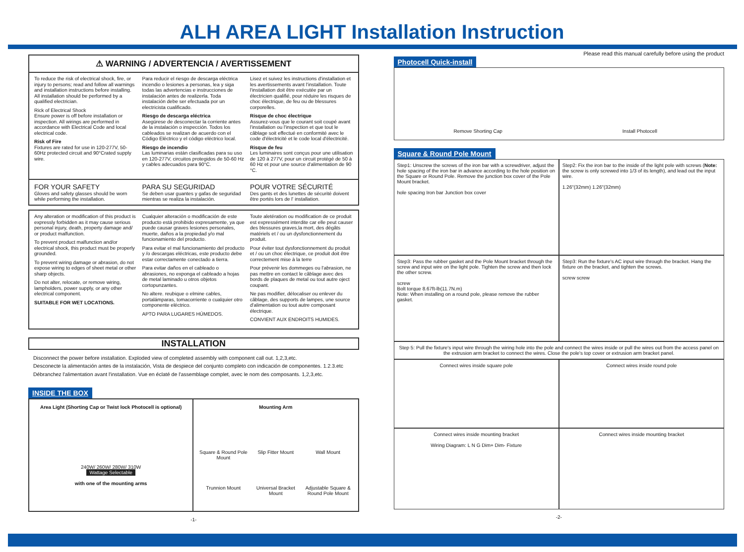ALH AREA LIGHT Installation Instruction
⚠ WARNING / ADVERTENCIA / AVERTISSEMENT
To reduce the risk of electrical shock, fire, or injury to persons; read and follow all warnings and installation instructions before installing. All installation should be performed by a qualified electrician.
Rick of Electrical Shock
Ensure power is off before installation or inspection. All wirings are performed in accordance with Electrical Code and local electrical code.
Risk of Fire
Fixtures are rated for use in 120-277V, 50-60Hz protected circuit and 90°Crated supply wire.
Para reducir el riesgo de descarga eléctrica incendio o lesiones a personas, lea y siga todas las advertencias e instrucciones de instalación antes de realizerla. Toda instalación debe ser efectuada por un electricista cualificado.
Riesgo de descarga eléctrica
Asegúrese de desconectar la corriente antes de la instalación o inspección. Todos los cableados se realizan de acuerdo con el Código Eléctrico y el código eléctrico local.
Riesgo de incendio
Las luminarias están clasificadas para su uso en 120-277V, circuitos protegidos de 50-60 Hz y cables adecuados para 90°C.
Lisez et suivez les instructions d'installation et les avertissements avant l'installation. Toute l'installation doit être exécutée par un électricien qualifié, pour réduire les risques de choc électrique, de feu ou de blessures corporelles.
Risque de choc électrique
Assurez-vous que le courant soit coupé avant l'installation ou l'inspection et que tout le câblage soit effectué en conformité avec le code d'électricité et le code local d'électricité.
Risque de feu
Les luminaires sont conçus pour une utilisation de 120 à 277V, pour un circuit protégé de 50 à 60 Hz et pour une source d'alimentation de 90 °C.
FOR YOUR SAFETY
Gloves and safety glasses should be worn while performing the installation.
PARA SU SEGURIDAD
Se deben usar guantes y gafas de seguridad mientras se realiza la instalación.
POUR VOTRE SÉCURITÉ
Des gants et des lunettes de sécurité doivent être portés lors de l' installation.
Any alteration or modification of this product is expressly forbidden as it may cause serious personal injury, death, property damage and/ or product malfunction.
To prevent product malfunction and/or electrical shock, this product must be properly grounded.
To prevent wiring damage or abrasion, do not expose wiring to edges of sheet metal or other sharp objects.
Do not alter, relocate, or remove wiring, lampholders, power supply, or any other electrical component.
SUITABLE FOR WET LOCATIONS.
Cualquier alteración o modificación de este producto está prohibido expresamente, ya que puede causar graves lesiones personales, muerte, daños a la propiedad y/o mal funcionamiento del producto.
Para evitar el mal funcionamiento del producto y /o descargas eléctricas, este producto debe estar correctamente conectado a tierra.
Para evitar daños en el cableado o abrasiones, no exponga el cableado a hojas de metal laminado u otros objetos cortopunzantes.
No altere. reubique o elmine cables, portalámparas, tomacorriente o cualquier otro componente eléctrico.
APTO PARA LUGARES HÚMEDOS.
Toute aletération ou modification de ce produit est expressément interdite car elle peut causer des blessures graves,la mort, des dégâts matériels et / ou un dysfonctionnement du produit.
Pour éviter tout dysfonctionnement du produit et / ou un choc électrique, ce produit doit être correctement mise à la terre
Pour prévenir les dommeges ou l'abrasion, ne pas mettre en contact le câblage avec des bords de plaques de metal ou tout autre oject coupant.
Ne pas modifier, délocaliser ou enlever du câblage, des supports de lampes, une source d'alimentation ou tout autre composant électrique.
CONVIENT AUX ENDROITS HUMIDES.
INSTALLATION
Disconnect the power before installation. Exploded view of completed assembly with component call out. 1,2,3,etc.
Desconecte la alimentación antes de la instalación, Vista de despiece del conjunto completo con indicación de componentes. 1.2.3.etc
Débranchez l'alimentation avant l'installation. Vue en éclaté de l'assemblage complet, avec le nom des composants. 1,2,3,etc.
INSIDE THE BOX
Area Light (Shorting Cap or Twist lock Photocell is optional)
240W/ 260W/ 280W/ 310W
Wattage Selectable
with one of the mounting arms
Mounting Arm
Square & Round Pole Mount
Slip Fitter Mount
Wall Mount
Trunnion Mount
Universal Bracket Mount
Adjustable Square & Round Pole Mount
-1-
Please read this manual carefully before using the product
Photocell Quick-install
Remove Shorting Cap
Install Photocell
Square & Round Pole Mount
Step1: Unscrew the screws of the iron bar with a screwdriver, adjust the hole spacing of the iron bar in advance according to the hole position on the Square or Round Pole. Remove the junction box cover of the Pole Mount bracket.
hole spacing Iron bar Junction box cover
Step2: Fix the iron bar to the inside of the light pole with screws (Note: the screw is only screwed into 1/3 of its length), and lead out the input wire.
1.26"(32mm) 1.26"(32mm)
Step3: Pass the rubber gasket and the Pole Mount bracket through the screw and input wire on the light pole. Tighten the screw and then lock the other screw.
screw
Bolt torque 8.67ft-lb(11.7N.m)
Note: When installing on a round pole, please remove the rubber gasket.
Step3: Run the fixture's AC input wire through the bracket. Hang the fixture on the bracket, and tighten the screws.
screw screw
Step 5: Pull the fixture's input wire through the wiring hole into the pole and connect the wires inside or pull the wires out from the access panel on the extrusion arm bracket to connect the wires. Close the pole's top cover or extrusion arm bracket panel.
Connect wires inside square pole
Connect wires inside round pole
Connect wires inside mounting bracket
Wiring Diagram: L N G Dim+ Dim- Fixture
Connect wires inside mounting bracket
-2-